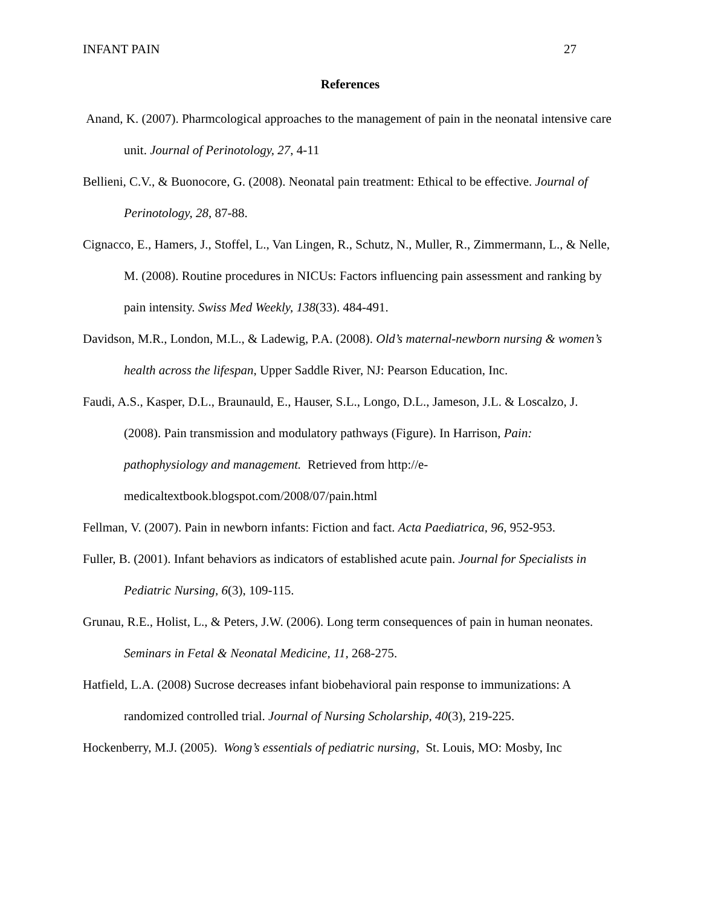INFANT PAIN 27
References
Anand, K. (2007). Pharmcological approaches to the management of pain in the neonatal intensive care unit. Journal of Perinotology, 27, 4-11
Bellieni, C.V., & Buonocore, G. (2008). Neonatal pain treatment: Ethical to be effective. Journal of Perinotology, 28, 87-88.
Cignacco, E., Hamers, J., Stoffel, L., Van Lingen, R., Schutz, N., Muller, R., Zimmermann, L., & Nelle, M. (2008). Routine procedures in NICUs: Factors influencing pain assessment and ranking by pain intensity. Swiss Med Weekly, 138(33). 484-491.
Davidson, M.R., London, M.L., & Ladewig, P.A. (2008). Old’s maternal-newborn nursing & women’s health across the lifespan, Upper Saddle River, NJ: Pearson Education, Inc.
Faudi, A.S., Kasper, D.L., Braunauld, E., Hauser, S.L., Longo, D.L., Jameson, J.L. & Loscalzo, J. (2008). Pain transmission and modulatory pathways (Figure). In Harrison, Pain: pathophysiology and management. Retrieved from http://e-medicaltextbook.blogspot.com/2008/07/pain.html
Fellman, V. (2007). Pain in newborn infants: Fiction and fact. Acta Paediatrica, 96, 952-953.
Fuller, B. (2001). Infant behaviors as indicators of established acute pain. Journal for Specialists in Pediatric Nursing, 6(3), 109-115.
Grunau, R.E., Holist, L., & Peters, J.W. (2006). Long term consequences of pain in human neonates. Seminars in Fetal & Neonatal Medicine, 11, 268-275.
Hatfield, L.A. (2008) Sucrose decreases infant biobehavioral pain response to immunizations: A randomized controlled trial. Journal of Nursing Scholarship, 40(3), 219-225.
Hockenberry, M.J. (2005). Wong’s essentials of pediatric nursing, St. Louis, MO: Mosby, Inc